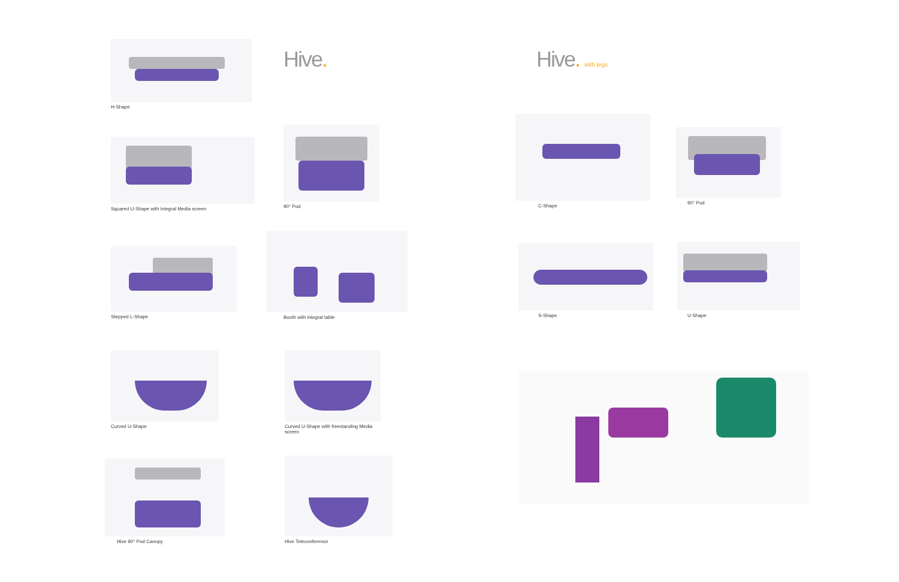H-Shape
Hive.
Squared U-Shape with integral Media screen
90° Pod
Stepped L-Shape
Booth with integral table
Curved U-Shape
Curved U-Shape with freestanding Media screen
Hive 90° Pod Canopy
Hive Teleconference
Hive. with legs
C-Shape
90° Pod
S-Shape U-Shape